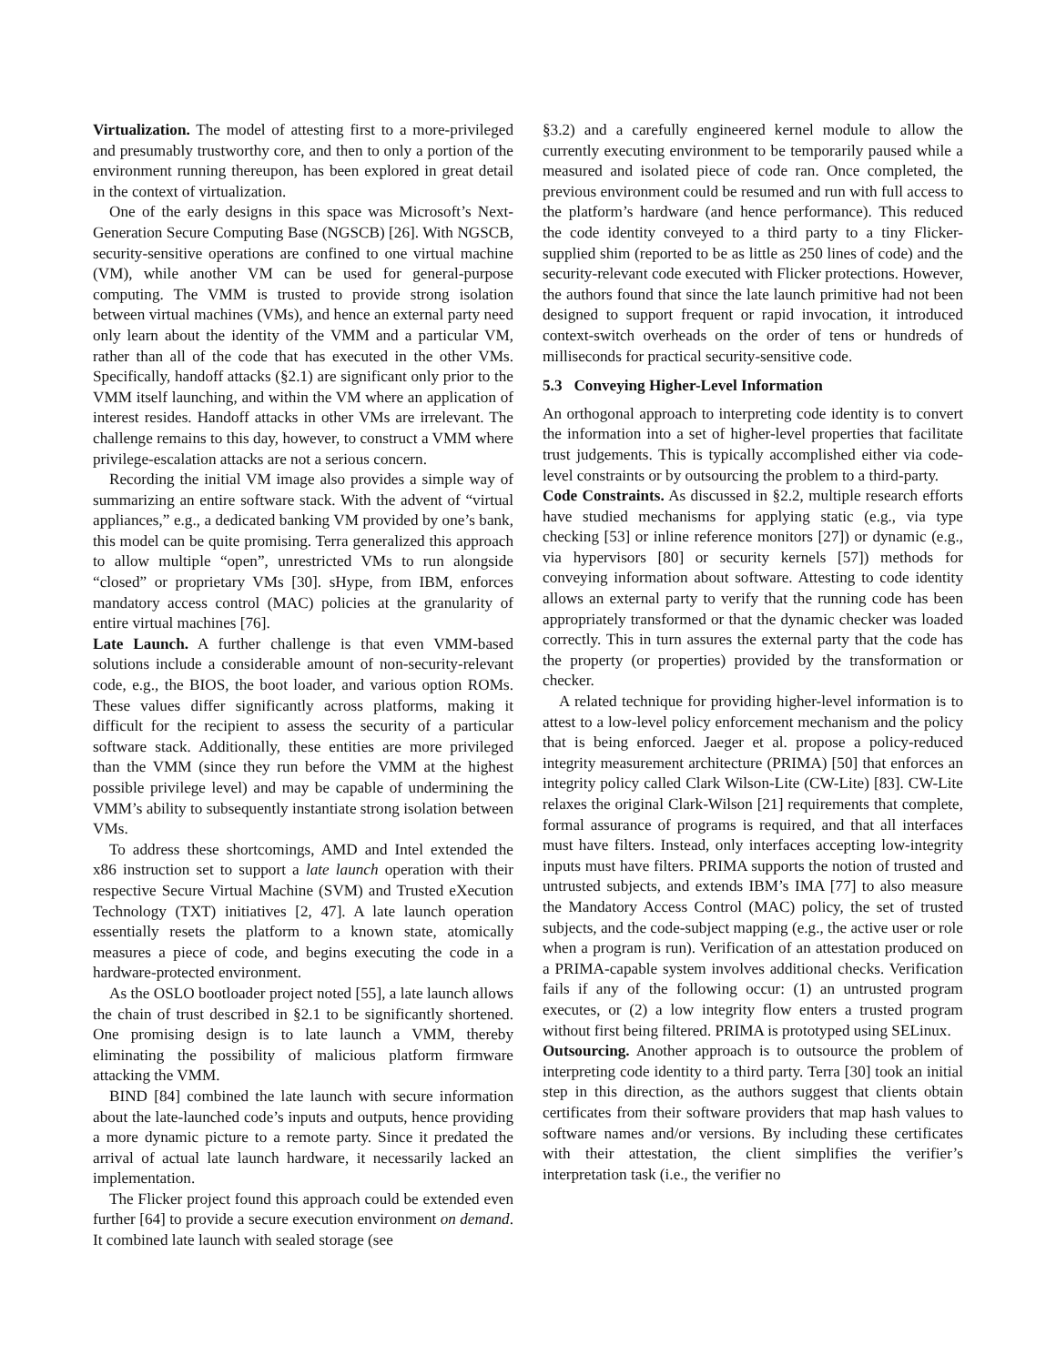Virtualization. The model of attesting first to a more-privileged and presumably trustworthy core, and then to only a portion of the environment running thereupon, has been explored in great detail in the context of virtualization.
One of the early designs in this space was Microsoft’s Next-Generation Secure Computing Base (NGSCB) [26]. With NGSCB, security-sensitive operations are confined to one virtual machine (VM), while another VM can be used for general-purpose computing. The VMM is trusted to provide strong isolation between virtual machines (VMs), and hence an external party need only learn about the identity of the VMM and a particular VM, rather than all of the code that has executed in the other VMs. Specifically, handoff attacks (§2.1) are significant only prior to the VMM itself launching, and within the VM where an application of interest resides. Handoff attacks in other VMs are irrelevant. The challenge remains to this day, however, to construct a VMM where privilege-escalation attacks are not a serious concern.
Recording the initial VM image also provides a simple way of summarizing an entire software stack. With the advent of “virtual appliances,” e.g., a dedicated banking VM provided by one’s bank, this model can be quite promising. Terra generalized this approach to allow multiple “open”, unrestricted VMs to run alongside “closed” or proprietary VMs [30]. sHype, from IBM, enforces mandatory access control (MAC) policies at the granularity of entire virtual machines [76].
Late Launch. A further challenge is that even VMM-based solutions include a considerable amount of non-security-relevant code, e.g., the BIOS, the boot loader, and various option ROMs. These values differ significantly across platforms, making it difficult for the recipient to assess the security of a particular software stack. Additionally, these entities are more privileged than the VMM (since they run before the VMM at the highest possible privilege level) and may be capable of undermining the VMM’s ability to subsequently instantiate strong isolation between VMs.
To address these shortcomings, AMD and Intel extended the x86 instruction set to support a late launch operation with their respective Secure Virtual Machine (SVM) and Trusted eXecution Technology (TXT) initiatives [2, 47]. A late launch operation essentially resets the platform to a known state, atomically measures a piece of code, and begins executing the code in a hardware-protected environment.
As the OSLO bootloader project noted [55], a late launch allows the chain of trust described in §2.1 to be significantly shortened. One promising design is to late launch a VMM, thereby eliminating the possibility of malicious platform firmware attacking the VMM.
BIND [84] combined the late launch with secure information about the late-launched code’s inputs and outputs, hence providing a more dynamic picture to a remote party. Since it predated the arrival of actual late launch hardware, it necessarily lacked an implementation.
The Flicker project found this approach could be extended even further [64] to provide a secure execution environment on demand. It combined late launch with sealed storage (see
§3.2) and a carefully engineered kernel module to allow the currently executing environment to be temporarily paused while a measured and isolated piece of code ran. Once completed, the previous environment could be resumed and run with full access to the platform’s hardware (and hence performance). This reduced the code identity conveyed to a third party to a tiny Flicker-supplied shim (reported to be as little as 250 lines of code) and the security-relevant code executed with Flicker protections. However, the authors found that since the late launch primitive had not been designed to support frequent or rapid invocation, it introduced context-switch overheads on the order of tens or hundreds of milliseconds for practical security-sensitive code.
5.3 Conveying Higher-Level Information
An orthogonal approach to interpreting code identity is to convert the information into a set of higher-level properties that facilitate trust judgements. This is typically accomplished either via code-level constraints or by outsourcing the problem to a third-party.
Code Constraints. As discussed in §2.2, multiple research efforts have studied mechanisms for applying static (e.g., via type checking [53] or inline reference monitors [27]) or dynamic (e.g., via hypervisors [80] or security kernels [57]) methods for conveying information about software. Attesting to code identity allows an external party to verify that the running code has been appropriately transformed or that the dynamic checker was loaded correctly. This in turn assures the external party that the code has the property (or properties) provided by the transformation or checker.
A related technique for providing higher-level information is to attest to a low-level policy enforcement mechanism and the policy that is being enforced. Jaeger et al. propose a policy-reduced integrity measurement architecture (PRIMA) [50] that enforces an integrity policy called Clark Wilson-Lite (CW-Lite) [83]. CW-Lite relaxes the original Clark-Wilson [21] requirements that complete, formal assurance of programs is required, and that all interfaces must have filters. Instead, only interfaces accepting low-integrity inputs must have filters. PRIMA supports the notion of trusted and untrusted subjects, and extends IBM’s IMA [77] to also measure the Mandatory Access Control (MAC) policy, the set of trusted subjects, and the code-subject mapping (e.g., the active user or role when a program is run). Verification of an attestation produced on a PRIMA-capable system involves additional checks. Verification fails if any of the following occur: (1) an untrusted program executes, or (2) a low integrity flow enters a trusted program without first being filtered. PRIMA is prototyped using SELinux.
Outsourcing. Another approach is to outsource the problem of interpreting code identity to a third party. Terra [30] took an initial step in this direction, as the authors suggest that clients obtain certificates from their software providers that map hash values to software names and/or versions. By including these certificates with their attestation, the client simplifies the verifier’s interpretation task (i.e., the verifier no